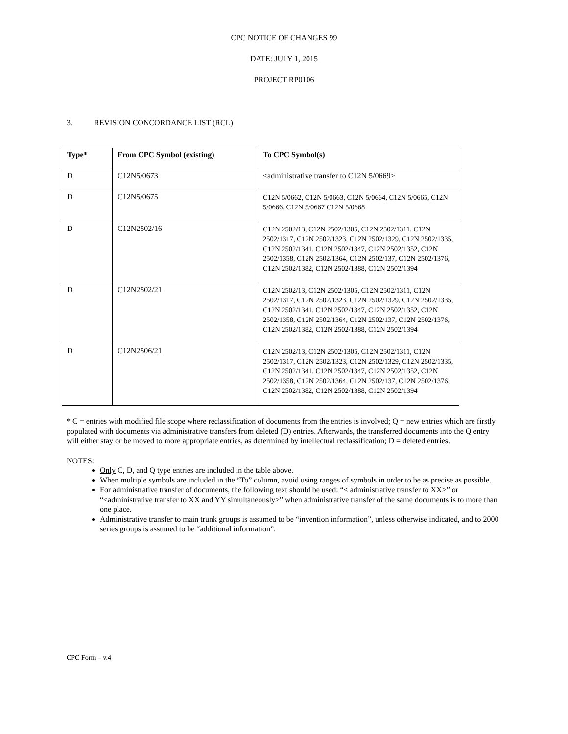CPC NOTICE OF CHANGES 99
DATE: JULY 1, 2015
PROJECT RP0106
3. REVISION CONCORDANCE LIST (RCL)
| Type* | From CPC Symbol (existing) | To CPC Symbol(s) |
| --- | --- | --- |
| D | C12N5/0673 | <administrative transfer to C12N 5/0669> |
| D | C12N5/0675 | C12N 5/0662, C12N 5/0663, C12N 5/0664, C12N 5/0665, C12N 5/0666, C12N 5/0667 C12N 5/0668 |
| D | C12N2502/16 | C12N 2502/13, C12N 2502/1305, C12N 2502/1311, C12N 2502/1317, C12N 2502/1323, C12N 2502/1329, C12N 2502/1335, C12N 2502/1341, C12N 2502/1347, C12N 2502/1352, C12N 2502/1358, C12N 2502/1364, C12N 2502/137, C12N 2502/1376, C12N 2502/1382, C12N 2502/1388, C12N 2502/1394 |
| D | C12N2502/21 | C12N 2502/13, C12N 2502/1305, C12N 2502/1311, C12N 2502/1317, C12N 2502/1323, C12N 2502/1329, C12N 2502/1335, C12N 2502/1341, C12N 2502/1347, C12N 2502/1352, C12N 2502/1358, C12N 2502/1364, C12N 2502/137, C12N 2502/1376, C12N 2502/1382, C12N 2502/1388, C12N 2502/1394 |
| D | C12N2506/21 | C12N 2502/13, C12N 2502/1305, C12N 2502/1311, C12N 2502/1317, C12N 2502/1323, C12N 2502/1329, C12N 2502/1335, C12N 2502/1341, C12N 2502/1347, C12N 2502/1352, C12N 2502/1358, C12N 2502/1364, C12N 2502/137, C12N 2502/1376, C12N 2502/1382, C12N 2502/1388, C12N 2502/1394 |
* C = entries with modified file scope where reclassification of documents from the entries is involved; Q = new entries which are firstly populated with documents via administrative transfers from deleted (D) entries. Afterwards, the transferred documents into the Q entry will either stay or be moved to more appropriate entries, as determined by intellectual reclassification; D = deleted entries.
NOTES:
Only C, D, and Q type entries are included in the table above.
When multiple symbols are included in the “To” column, avoid using ranges of symbols in order to be as precise as possible.
For administrative transfer of documents, the following text should be used: “< administrative transfer to XX>” or “<administrative transfer to XX and YY simultaneously>” when administrative transfer of the same documents is to more than one place.
Administrative transfer to main trunk groups is assumed to be “invention information”, unless otherwise indicated, and to 2000 series groups is assumed to be “additional information”.
CPC Form – v.4